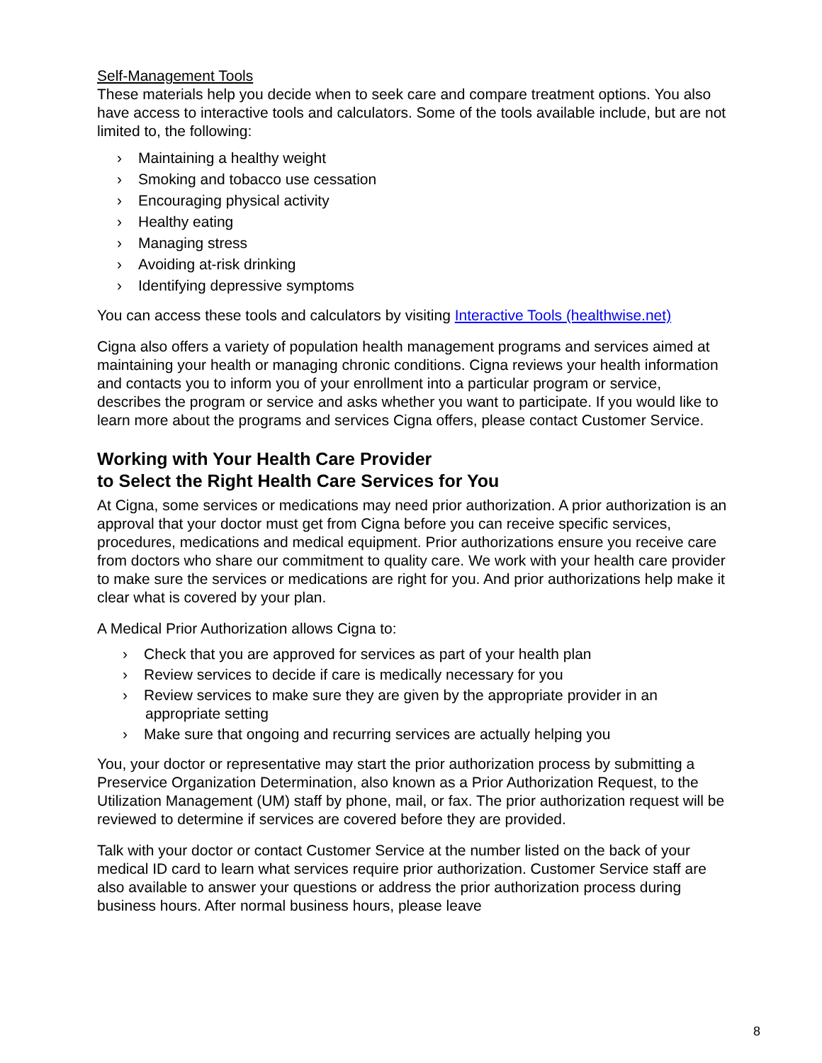Self-Management Tools
These materials help you decide when to seek care and compare treatment options. You also have access to interactive tools and calculators. Some of the tools available include, but are not limited to, the following:
› Maintaining a healthy weight
› Smoking and tobacco use cessation
› Encouraging physical activity
› Healthy eating
› Managing stress
› Avoiding at-risk drinking
› Identifying depressive symptoms
You can access these tools and calculators by visiting Interactive Tools (healthwise.net)
Cigna also offers a variety of population health management programs and services aimed at maintaining your health or managing chronic conditions. Cigna reviews your health information and contacts you to inform you of your enrollment into a particular program or service, describes the program or service and asks whether you want to participate. If you would like to learn more about the programs and services Cigna offers, please contact Customer Service.
Working with Your Health Care Provider
to Select the Right Health Care Services for You
At Cigna, some services or medications may need prior authorization. A prior authorization is an approval that your doctor must get from Cigna before you can receive specific services, procedures, medications and medical equipment. Prior authorizations ensure you receive care from doctors who share our commitment to quality care. We work with your health care provider to make sure the services or medications are right for you. And prior authorizations help make it clear what is covered by your plan.
A Medical Prior Authorization allows Cigna to:
› Check that you are approved for services as part of your health plan
› Review services to decide if care is medically necessary for you
› Review services to make sure they are given by the appropriate provider in an appropriate setting
› Make sure that ongoing and recurring services are actually helping you
You, your doctor or representative may start the prior authorization process by submitting a Preservice Organization Determination, also known as a Prior Authorization Request, to the Utilization Management (UM) staff by phone, mail, or fax. The prior authorization request will be reviewed to determine if services are covered before they are provided.
Talk with your doctor or contact Customer Service at the number listed on the back of your medical ID card to learn what services require prior authorization. Customer Service staff are also available to answer your questions or address the prior authorization process during business hours. After normal business hours, please leave
8